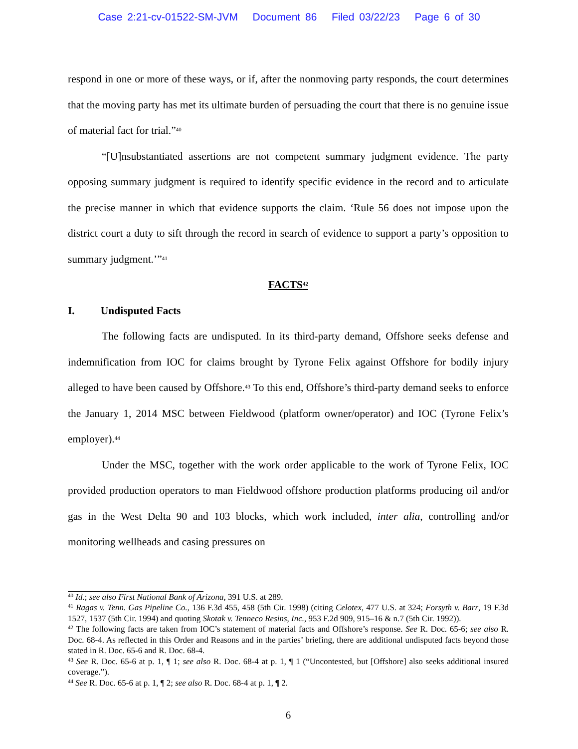Case 2:21-cv-01522-SM-JVM Document 86 Filed 03/22/23 Page 6 of 30
respond in one or more of these ways, or if, after the nonmoving party responds, the court determines that the moving party has met its ultimate burden of persuading the court that there is no genuine issue of material fact for trial.”<sup>40</sup>
“[U]nsubstantiated assertions are not competent summary judgment evidence. The party opposing summary judgment is required to identify specific evidence in the record and to articulate the precise manner in which that evidence supports the claim. ‘Rule 56 does not impose upon the district court a duty to sift through the record in search of evidence to support a party’s opposition to summary judgment.’”<sup>41</sup>
FACTS<sup>42</sup>
I. Undisputed Facts
The following facts are undisputed. In its third-party demand, Offshore seeks defense and indemnification from IOC for claims brought by Tyrone Felix against Offshore for bodily injury alleged to have been caused by Offshore.<sup>43</sup> To this end, Offshore’s third-party demand seeks to enforce the January 1, 2014 MSC between Fieldwood (platform owner/operator) and IOC (Tyrone Felix’s employer).<sup>44</sup>
Under the MSC, together with the work order applicable to the work of Tyrone Felix, IOC provided production operators to man Fieldwood offshore production platforms producing oil and/or gas in the West Delta 90 and 103 blocks, which work included, inter alia, controlling and/or monitoring wellheads and casing pressures on
<sup>40</sup> Id.; see also First National Bank of Arizona, 391 U.S. at 289.
<sup>41</sup> Ragas v. Tenn. Gas Pipeline Co., 136 F.3d 455, 458 (5th Cir. 1998) (citing Celotex, 477 U.S. at 324; Forsyth v. Barr, 19 F.3d 1527, 1537 (5th Cir. 1994) and quoting Skotak v. Tenneco Resins, Inc., 953 F.2d 909, 915–16 & n.7 (5th Cir. 1992)).
<sup>42</sup> The following facts are taken from IOC’s statement of material facts and Offshore’s response. See R. Doc. 65-6; see also R. Doc. 68-4. As reflected in this Order and Reasons and in the parties’ briefing, there are additional undisputed facts beyond those stated in R. Doc. 65-6 and R. Doc. 68-4.
<sup>43</sup> See R. Doc. 65-6 at p. 1, ¶ 1; see also R. Doc. 68-4 at p. 1, ¶ 1 (“Uncontested, but [Offshore] also seeks additional insured coverage.”).
<sup>44</sup> See R. Doc. 65-6 at p. 1, ¶ 2; see also R. Doc. 68-4 at p. 1, ¶ 2.
6